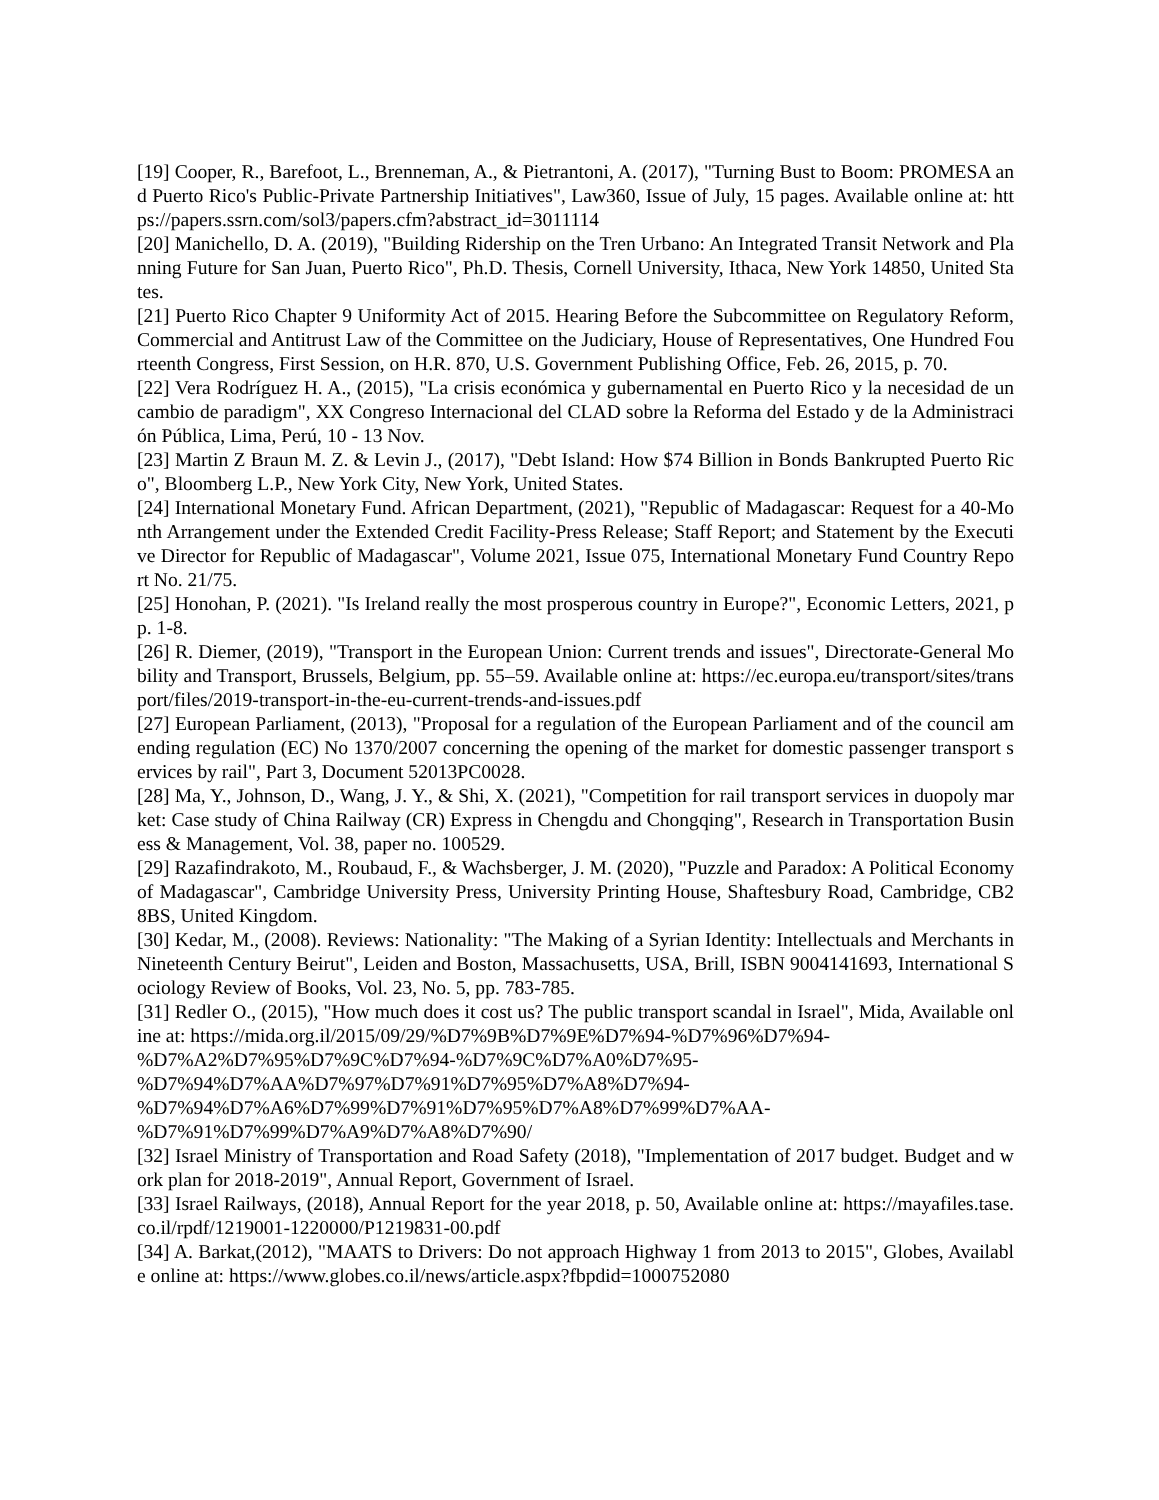[19] Cooper, R., Barefoot, L., Brenneman, A., & Pietrantoni, A. (2017), "Turning Bust to Boom: PROMESA and Puerto Rico's Public-Private Partnership Initiatives", Law360, Issue of July, 15 pages. Available online at: https://papers.ssrn.com/sol3/papers.cfm?abstract_id=3011114
[20] Manichello, D. A. (2019), "Building Ridership on the Tren Urbano: An Integrated Transit Network and Planning Future for San Juan, Puerto Rico", Ph.D. Thesis, Cornell University, Ithaca, New York 14850, United States.
[21] Puerto Rico Chapter 9 Uniformity Act of 2015. Hearing Before the Subcommittee on Regulatory Reform, Commercial and Antitrust Law of the Committee on the Judiciary, House of Representatives, One Hundred Fourteenth Congress, First Session, on H.R. 870, U.S. Government Publishing Office, Feb. 26, 2015, p. 70.
[22] Vera Rodríguez H. A., (2015), "La crisis económica y gubernamental en Puerto Rico y la necesidad de un cambio de paradigm", XX Congreso Internacional del CLAD sobre la Reforma del Estado y de la Administración Pública, Lima, Perú, 10 - 13 Nov.
[23] Martin Z Braun M. Z. & Levin J., (2017), "Debt Island: How $74 Billion in Bonds Bankrupted Puerto Rico", Bloomberg L.P., New York City, New York, United States.
[24] International Monetary Fund. African Department, (2021), "Republic of Madagascar: Request for a 40-Month Arrangement under the Extended Credit Facility-Press Release; Staff Report; and Statement by the Executive Director for Republic of Madagascar", Volume 2021, Issue 075, International Monetary Fund Country Report No. 21/75.
[25] Honohan, P. (2021). "Is Ireland really the most prosperous country in Europe?", Economic Letters, 2021, pp. 1-8.
[26] R. Diemer, (2019), "Transport in the European Union: Current trends and issues", Directorate-General Mobility and Transport, Brussels, Belgium, pp. 55–59. Available online at: https://ec.europa.eu/transport/sites/transport/files/2019-transport-in-the-eu-current-trends-and-issues.pdf
[27] European Parliament, (2013), "Proposal for a regulation of the European Parliament and of the council amending regulation (EC) No 1370/2007 concerning the opening of the market for domestic passenger transport services by rail", Part 3, Document 52013PC0028.
[28] Ma, Y., Johnson, D., Wang, J. Y., & Shi, X. (2021), "Competition for rail transport services in duopoly market: Case study of China Railway (CR) Express in Chengdu and Chongqing", Research in Transportation Business & Management, Vol. 38, paper no. 100529.
[29] Razafindrakoto, M., Roubaud, F., & Wachsberger, J. M. (2020), "Puzzle and Paradox: A Political Economy of Madagascar", Cambridge University Press, University Printing House, Shaftesbury Road, Cambridge, CB2 8BS, United Kingdom.
[30] Kedar, M., (2008). Reviews: Nationality: "The Making of a Syrian Identity: Intellectuals and Merchants in Nineteenth Century Beirut", Leiden and Boston, Massachusetts, USA, Brill, ISBN 9004141693, International Sociology Review of Books, Vol. 23, No. 5, pp. 783-785.
[31] Redler O., (2015), "How much does it cost us? The public transport scandal in Israel", Mida, Available online at: https://mida.org.il/2015/09/29/%D7%9B%D7%9E%D7%94-%D7%96%D7%94-
%D7%A2%D7%95%D7%9C%D7%94-%D7%9C%D7%A0%D7%95-
%D7%94%D7%AA%D7%97%D7%91%D7%95%D7%A8%D7%94-
%D7%94%D7%A6%D7%99%D7%91%D7%95%D7%A8%D7%99%D7%AA-
%D7%91%D7%99%D7%A9%D7%A8%D7%90/
[32] Israel Ministry of Transportation and Road Safety (2018), "Implementation of 2017 budget. Budget and work plan for 2018-2019", Annual Report, Government of Israel.
[33] Israel Railways, (2018), Annual Report for the year 2018, p. 50, Available online at: https://mayafiles.tase.co.il/rpdf/1219001-1220000/P1219831-00.pdf
[34] A. Barkat,(2012), "MAATS to Drivers: Do not approach Highway 1 from 2013 to 2015", Globes, Available online at: https://www.globes.co.il/news/article.aspx?fbpdid=1000752080